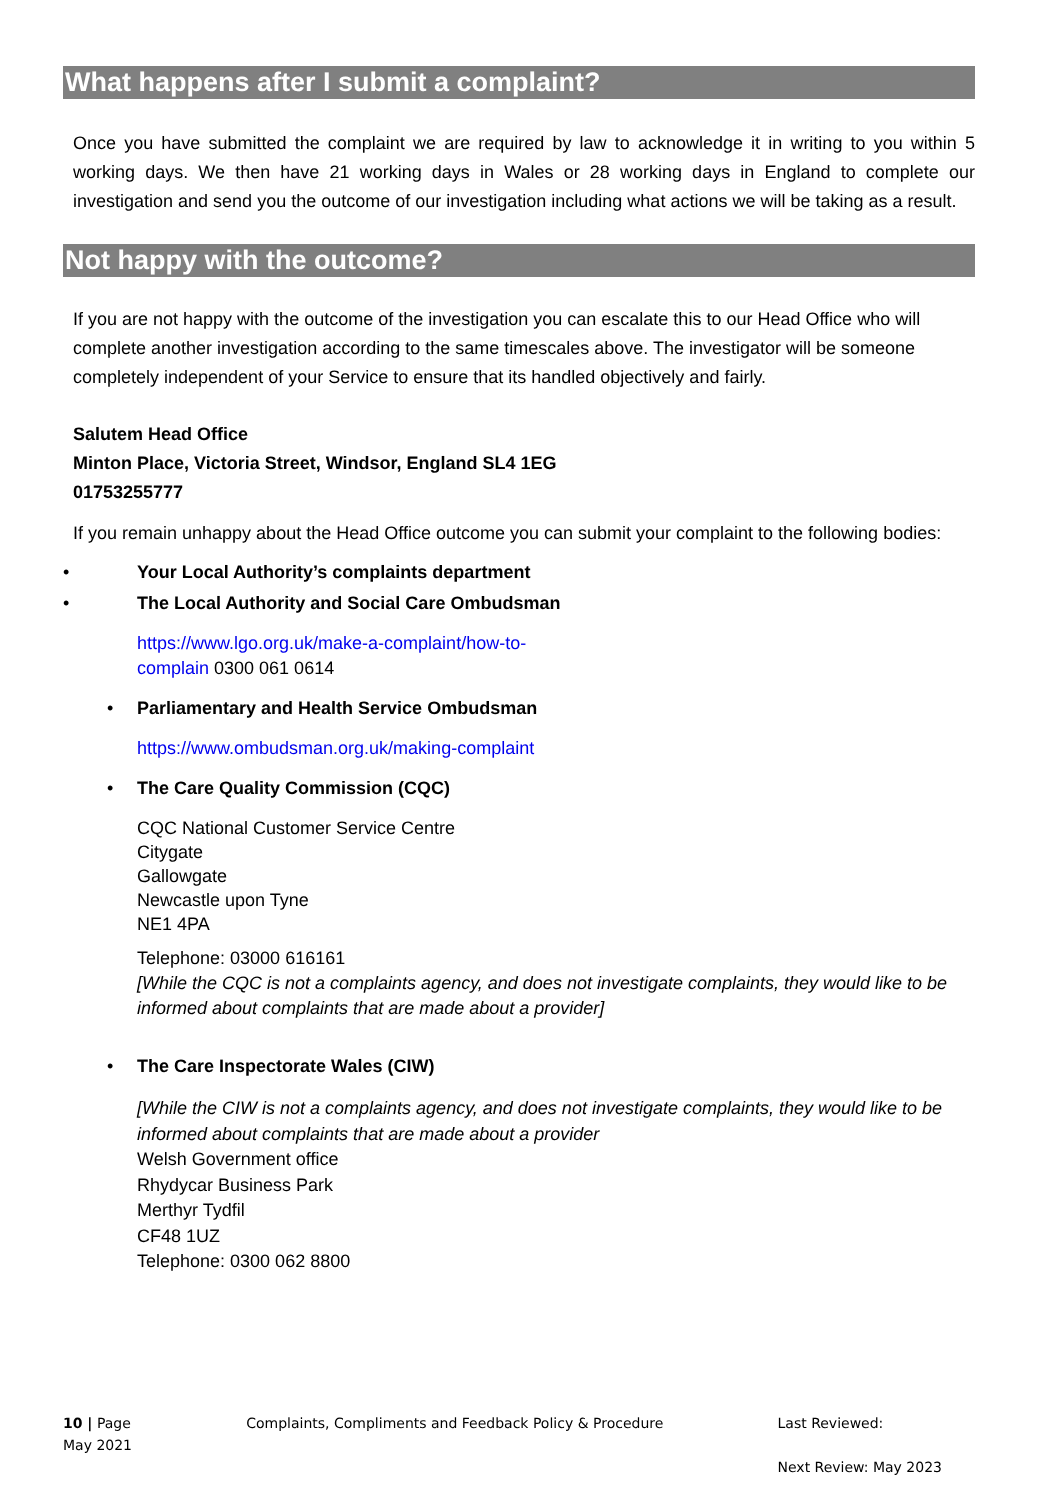What happens after I submit a complaint?
Once you have submitted the complaint we are required by law to acknowledge it in writing to you within 5 working days. We then have 21 working days in Wales or 28 working days in England to complete our investigation and send you the outcome of our investigation including what actions we will be taking as a result.
Not happy with the outcome?
If you are not happy with the outcome of the investigation you can escalate this to our Head Office who will complete another investigation according to the same timescales above. The investigator will be someone completely independent of your Service to ensure that its handled objectively and fairly.
Salutem Head Office
Minton Place, Victoria Street, Windsor, England SL4 1EG
01753255777
If you remain unhappy about the Head Office outcome you can submit your complaint to the following bodies:
• Your Local Authority’s complaints department
• The Local Authority and Social Care Ombudsman
https://www.lgo.org.uk/make-a-complaint/how-to-
complain 0300 061 0614
• Parliamentary and Health Service Ombudsman
https://www.ombudsman.org.uk/making-complaint
• The Care Quality Commission (CQC)
CQC National Customer Service Centre
Citygate
Gallowgate
Newcastle upon Tyne
NE1 4PA
Telephone: 03000 616161
[While the CQC is not a complaints agency, and does not investigate complaints, they would like to be informed about complaints that are made about a provider]
• The Care Inspectorate Wales (CIW)
[While the CIW is not a complaints agency, and does not investigate complaints, they would like to be informed about complaints that are made about a provider
Welsh Government office
Rhydycar Business Park
Merthyr Tydfil
CF48 1UZ
Telephone: 0300 062 8800
10 | Page
May 2021
Complaints, Compliments and Feedback Policy & Procedure
Last Reviewed:
Next Review: May 2023